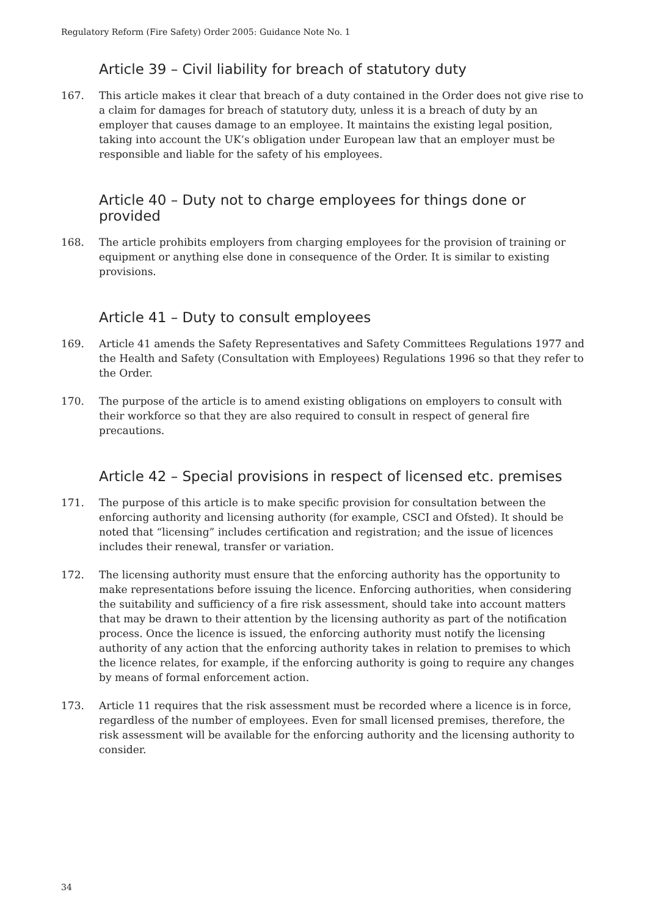Regulatory Reform (Fire Safety) Order 2005: Guidance Note No. 1
Article 39 – Civil liability for breach of statutory duty
167. This article makes it clear that breach of a duty contained in the Order does not give rise to a claim for damages for breach of statutory duty, unless it is a breach of duty by an employer that causes damage to an employee. It maintains the existing legal position, taking into account the UK’s obligation under European law that an employer must be responsible and liable for the safety of his employees.
Article 40 – Duty not to charge employees for things done or provided
168. The article prohibits employers from charging employees for the provision of training or equipment or anything else done in consequence of the Order. It is similar to existing provisions.
Article 41 – Duty to consult employees
169. Article 41 amends the Safety Representatives and Safety Committees Regulations 1977 and the Health and Safety (Consultation with Employees) Regulations 1996 so that they refer to the Order.
170. The purpose of the article is to amend existing obligations on employers to consult with their workforce so that they are also required to consult in respect of general fire precautions.
Article 42 – Special provisions in respect of licensed etc. premises
171. The purpose of this article is to make specific provision for consultation between the enforcing authority and licensing authority (for example, CSCI and Ofsted). It should be noted that “licensing” includes certification and registration; and the issue of licences includes their renewal, transfer or variation.
172. The licensing authority must ensure that the enforcing authority has the opportunity to make representations before issuing the licence. Enforcing authorities, when considering the suitability and sufficiency of a fire risk assessment, should take into account matters that may be drawn to their attention by the licensing authority as part of the notification process. Once the licence is issued, the enforcing authority must notify the licensing authority of any action that the enforcing authority takes in relation to premises to which the licence relates, for example, if the enforcing authority is going to require any changes by means of formal enforcement action.
173. Article 11 requires that the risk assessment must be recorded where a licence is in force, regardless of the number of employees. Even for small licensed premises, therefore, the risk assessment will be available for the enforcing authority and the licensing authority to consider.
34